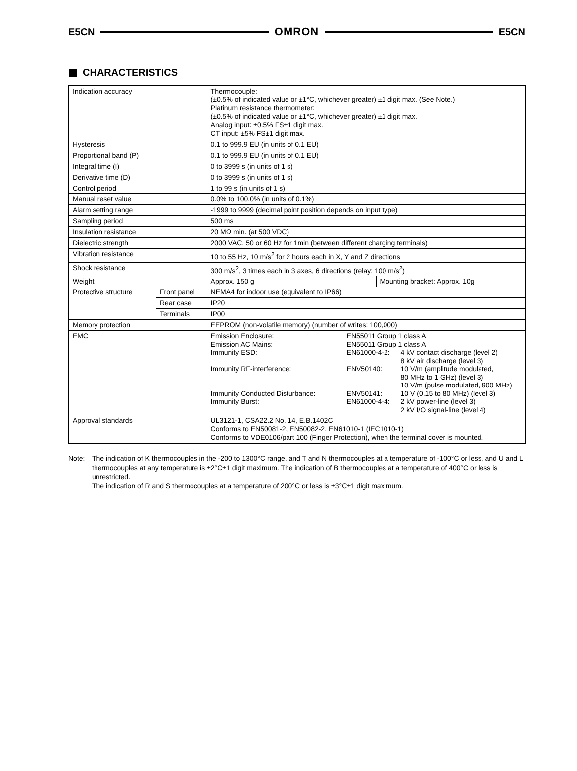E5CN OMRON E5CN
CHARACTERISTICS
| Indication accuracy | | Thermocouple: (±0.5% of indicated value or ±1°C, whichever greater) ±1 digit max. (See Note.) Platinum resistance thermometer: (±0.5% of indicated value or ±1°C, whichever greater) ±1 digit max. Analog input: ±0.5% FS±1 digit max. CT input: ±5% FS±1 digit max. | |
| Hysteresis | | 0.1 to 999.9 EU (in units of 0.1 EU) | |
| Proportional band (P) | | 0.1 to 999.9 EU (in units of 0.1 EU) | |
| Integral time (I) | | 0 to 3999 s (in units of 1 s) | |
| Derivative time (D) | | 0 to 3999 s (in units of 1 s) | |
| Control period | | 1 to 99 s (in units of 1 s) | |
| Manual reset value | | 0.0% to 100.0% (in units of 0.1%) | |
| Alarm setting range | | -1999 to 9999 (decimal point position depends on input type) | |
| Sampling period | | 500 ms | |
| Insulation resistance | | 20 MΩ min. (at 500 VDC) | |
| Dielectric strength | | 2000 VAC, 50 or 60 Hz for 1min (between different charging terminals) | |
| Vibration resistance | | 10 to 55 Hz, 10 m/s<sup>2</sup> for 2 hours each in X, Y and Z directions | |
| Shock resistance | | 300 m/s<sup>2</sup>, 3 times each in 3 axes, 6 directions (relay: 100 m/s<sup>2</sup>) | |
| Weight | | Approx. 150 g | Mounting bracket: Approx. 10g |
| Protective structure | Front panel | NEMA4 for indoor use (equivalent to IP66) | |
| | Rear case | IP20 | |
| | Terminals | IP00 | |
| Memory protection | | EEPROM (non-volatile memory) (number of writes: 100,000) | |
| EMC | | Emission Enclosure: EN55011 Group 1 class A Emission AC Mains: EN55011 Group 1 class A Immunity ESD: EN61000-4-2: 4 kV contact discharge (level 2) 8 kV air discharge (level 3) Immunity RF-interference: ENV50140: 10 V/m (amplitude modulated, 80 MHz to 1 GHz) (level 3) 10 V/m (pulse modulated, 900 MHz) Immunity Conducted Disturbance: ENV50141: 10 V (0.15 to 80 MHz) (level 3) Immunity Burst: EN61000-4-4: 2 kV power-line (level 3) 2 kV I/O signal-line (level 4) | |
| Approval standards | | UL3121-1, CSA22.2 No. 14, E.B.1402C Conforms to EN50081-2, EN50082-2, EN61010-1 (IEC1010-1) Conforms to VDE0106/part 100 (Finger Protection), when the terminal cover is mounted. | |
Note: The indication of K thermocouples in the -200 to 1300°C range, and T and N thermocouples at a temperature of -100°C or less, and U and L thermocouples at any temperature is ±2°C±1 digit maximum. The indication of B thermocouples at a temperature of 400°C or less is unrestricted.
The indication of R and S thermocouples at a temperature of 200°C or less is ±3°C±1 digit maximum.